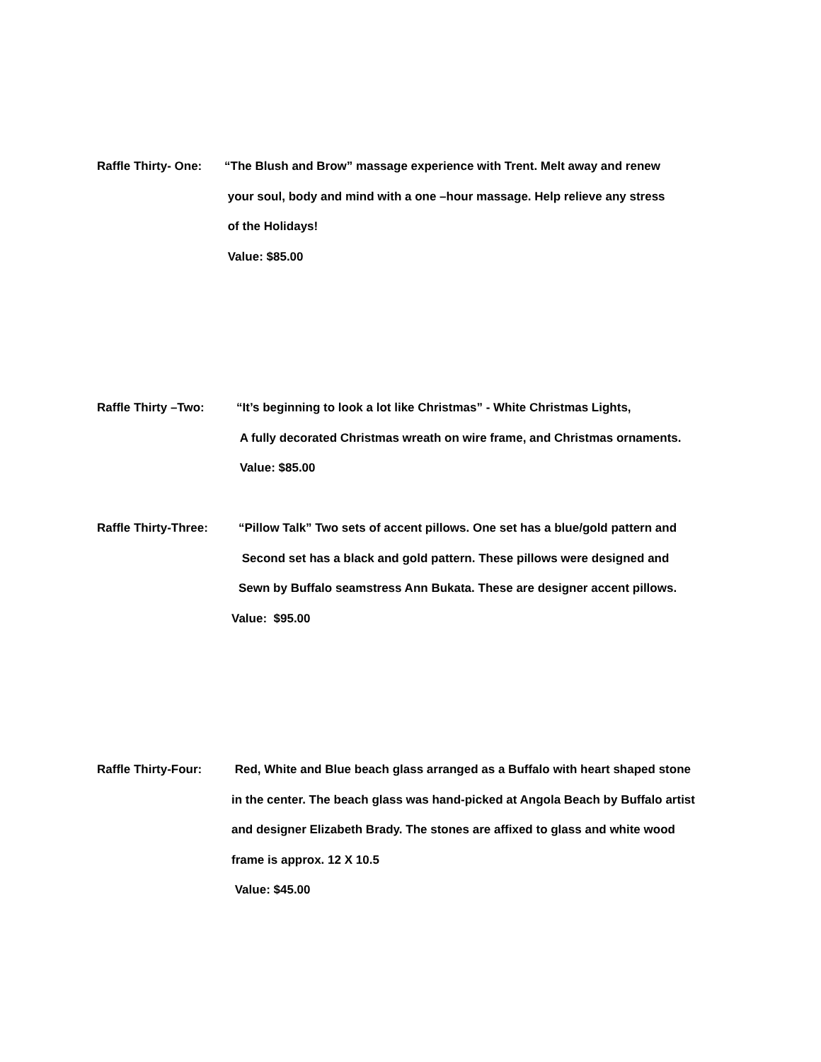Raffle Thirty- One:
“The Blush and Brow” massage experience with Trent. Melt away and renew
your soul, body and mind with a one –hour massage. Help relieve any stress
of the Holidays!
Value: $85.00
Raffle Thirty –Two:
“It’s beginning to look a lot like Christmas” - White Christmas Lights,
A fully decorated Christmas wreath on wire frame, and Christmas ornaments.
Value: $85.00
Raffle Thirty-Three:
“Pillow Talk” Two sets of accent pillows. One set has a blue/gold pattern and
Second set has a black and gold pattern. These pillows were designed and
Sewn by Buffalo seamstress Ann Bukata. These are designer accent pillows.
Value: $95.00
Raffle Thirty-Four:
Red, White and Blue beach glass arranged as a Buffalo with heart shaped stone
in the center. The beach glass was hand-picked at Angola Beach by Buffalo artist
and designer Elizabeth Brady. The stones are affixed to glass and white wood
frame is approx. 12 X 10.5
Value: $45.00